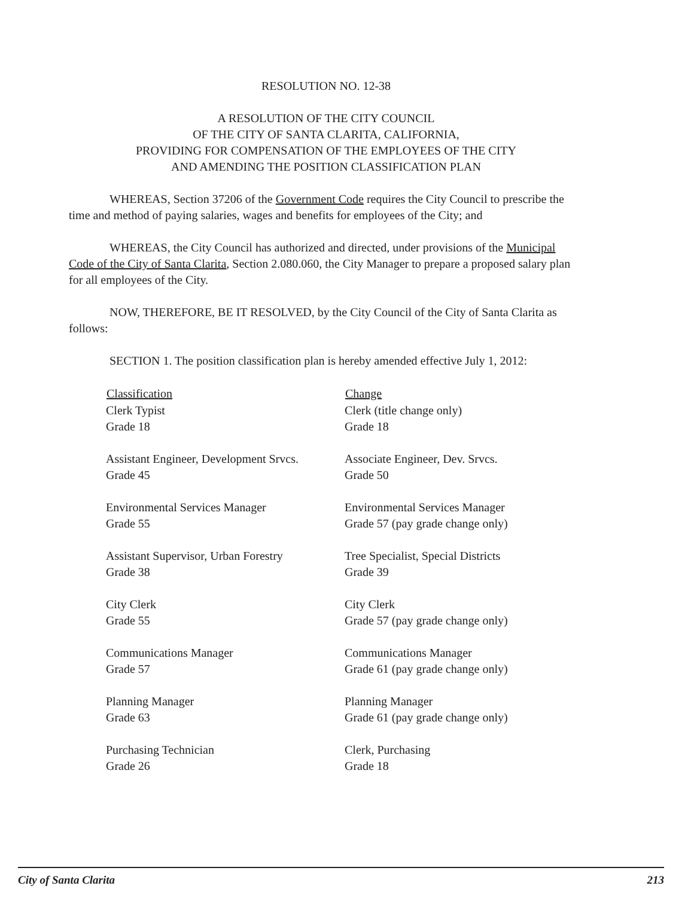RESOLUTION NO. 12-38
A RESOLUTION OF THE CITY COUNCIL
OF THE CITY OF SANTA CLARITA, CALIFORNIA,
PROVIDING FOR COMPENSATION OF THE EMPLOYEES OF THE CITY
AND AMENDING THE POSITION CLASSIFICATION PLAN
WHEREAS, Section 37206 of the Government Code requires the City Council to prescribe the time and method of paying salaries, wages and benefits for employees of the City; and
WHEREAS, the City Council has authorized and directed, under provisions of the Municipal Code of the City of Santa Clarita, Section 2.080.060, the City Manager to prepare a proposed salary plan for all employees of the City.
NOW, THEREFORE, BE IT RESOLVED, by the City Council of the City of Santa Clarita as follows:
SECTION 1. The position classification plan is hereby amended effective July 1, 2012:
| Classification | Change |
| --- | --- |
| Clerk Typist Grade 18 | Clerk (title change only) Grade 18 |
| Assistant Engineer, Development Srvcs. Grade 45 | Associate Engineer, Dev. Srvcs. Grade 50 |
| Environmental Services Manager Grade 55 | Environmental Services Manager Grade 57 (pay grade change only) |
| Assistant Supervisor, Urban Forestry Grade 38 | Tree Specialist, Special Districts Grade 39 |
| City Clerk Grade 55 | City Clerk Grade 57 (pay grade change only) |
| Communications Manager Grade 57 | Communications Manager Grade 61 (pay grade change only) |
| Planning Manager Grade 63 | Planning Manager Grade 61 (pay grade change only) |
| Purchasing Technician Grade 26 | Clerk, Purchasing Grade 18 |
City of Santa Clarita 213